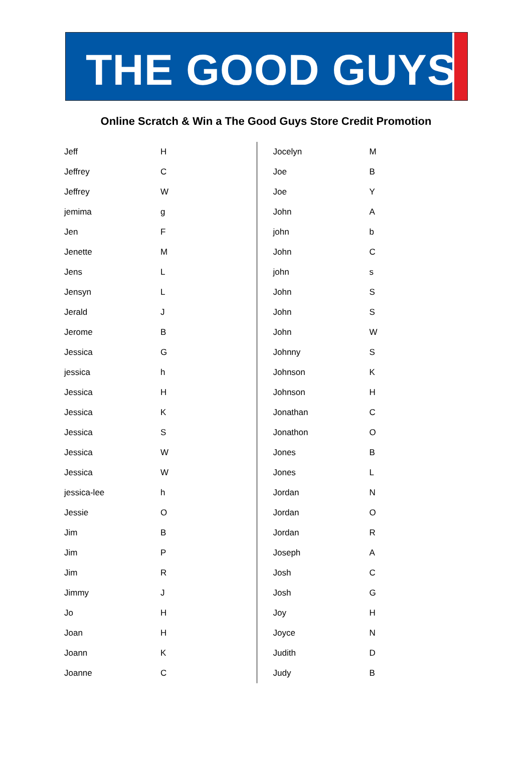THE GOOD GUYS<sup>®</sup>
Online Scratch & Win a The Good Guys Store Credit Promotion
| Jeff | H |
| Jeffrey | C |
| Jeffrey | W |
| jemima | g |
| Jen | F |
| Jenette | M |
| Jens | L |
| Jensyn | L |
| Jerald | J |
| Jerome | B |
| Jessica | G |
| jessica | h |
| Jessica | H |
| Jessica | K |
| Jessica | S |
| Jessica | W |
| Jessica | W |
| jessica-lee | h |
| Jessie | O |
| Jim | B |
| Jim | P |
| Jim | R |
| Jimmy | J |
| Jo | H |
| Joan | H |
| Joann | K |
| Joanne | C |
| Jocelyn | M |
| Joe | B |
| Joe | Y |
| John | A |
| john | b |
| John | C |
| john | s |
| John | S |
| John | S |
| John | W |
| Johnny | S |
| Johnson | K |
| Johnson | H |
| Jonathan | C |
| Jonathon | O |
| Jones | B |
| Jones | L |
| Jordan | N |
| Jordan | O |
| Jordan | R |
| Joseph | A |
| Josh | C |
| Josh | G |
| Joy | H |
| Joyce | N |
| Judith | D |
| Judy | B |